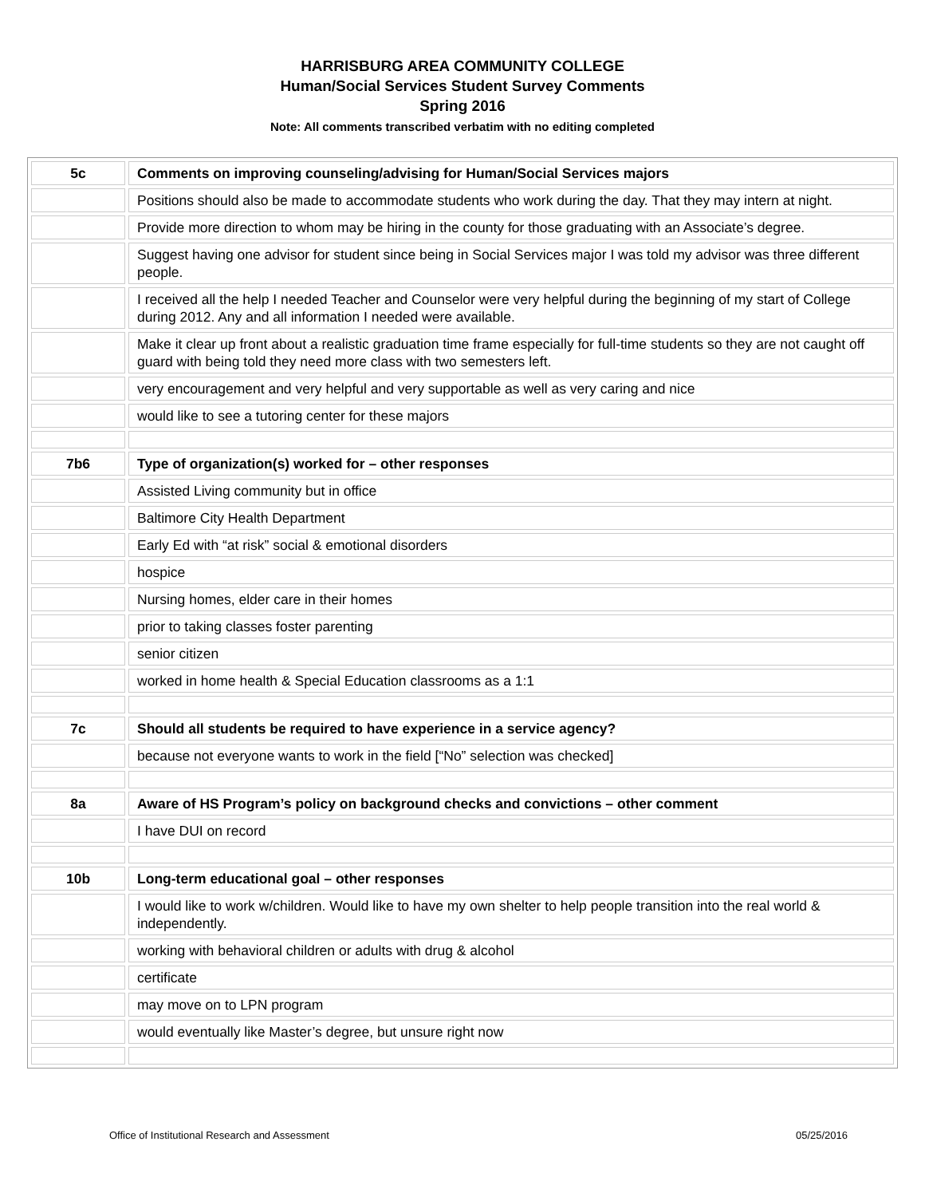HARRISBURG AREA COMMUNITY COLLEGE
Human/Social Services Student Survey Comments
Spring 2016
Note: All comments transcribed verbatim with no editing completed
| 5c | Comments on improving counseling/advising for Human/Social Services majors |
| | Positions should also be made to accommodate students who work during the day. That they may intern at night. |
| | Provide more direction to whom may be hiring in the county for those graduating with an Associate’s degree. |
| | Suggest having one advisor for student since being in Social Services major I was told my advisor was three different people. |
| | I received all the help I needed Teacher and Counselor were very helpful during the beginning of my start of College during 2012. Any and all information I needed were available. |
| | Make it clear up front about a realistic graduation time frame especially for full-time students so they are not caught off guard with being told they need more class with two semesters left. |
| | very encouragement and very helpful and very supportable as well as very caring and nice |
| | would like to see a tutoring center for these majors |
| 7b6 | Type of organization(s) worked for – other responses |
| | Assisted Living community but in office |
| | Baltimore City Health Department |
| | Early Ed with “at risk” social & emotional disorders |
| | hospice |
| | Nursing homes, elder care in their homes |
| | prior to taking classes foster parenting |
| | senior citizen |
| | worked in home health & Special Education classrooms as a 1:1 |
| 7c | Should all students be required to have experience in a service agency? |
| | because not everyone wants to work in the field [“No” selection was checked] |
| 8a | Aware of HS Program’s policy on background checks and convictions – other comment |
| | I have DUI on record |
| 10b | Long-term educational goal – other responses |
| | I would like to work w/children. Would like to have my own shelter to help people transition into the real world & independently. |
| | working with behavioral children or adults with drug & alcohol |
| | certificate |
| | may move on to LPN program |
| | would eventually like Master’s degree, but unsure right now |
Office of Institutional Research and Assessment 05/25/2016